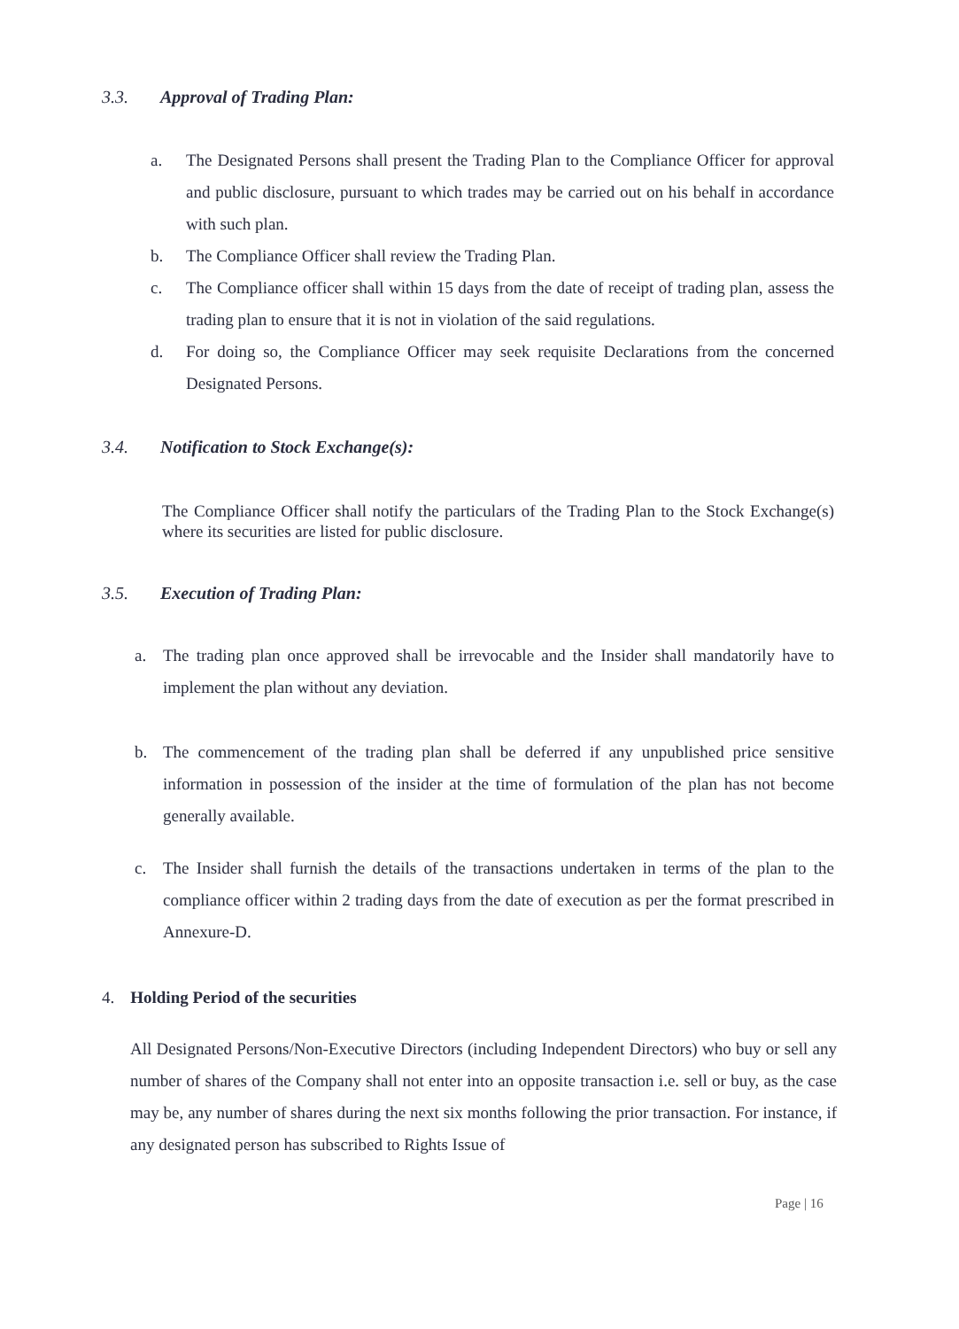3.3. Approval of Trading Plan:
a. The Designated Persons shall present the Trading Plan to the Compliance Officer for approval and public disclosure, pursuant to which trades may be carried out on his behalf in accordance with such plan.
b. The Compliance Officer shall review the Trading Plan.
c. The Compliance officer shall within 15 days from the date of receipt of trading plan, assess the trading plan to ensure that it is not in violation of the said regulations.
d. For doing so, the Compliance Officer may seek requisite Declarations from the concerned Designated Persons.
3.4. Notification to Stock Exchange(s):
The Compliance Officer shall notify the particulars of the Trading Plan to the Stock Exchange(s) where its securities are listed for public disclosure.
3.5. Execution of Trading Plan:
a. The trading plan once approved shall be irrevocable and the Insider shall mandatorily have to implement the plan without any deviation.
b. The commencement of the trading plan shall be deferred if any unpublished price sensitive information in possession of the insider at the time of formulation of the plan has not become generally available.
c. The Insider shall furnish the details of the transactions undertaken in terms of the plan to the compliance officer within 2 trading days from the date of execution as per the format prescribed in Annexure-D.
4. Holding Period of the securities
All Designated Persons/Non-Executive Directors (including Independent Directors) who buy or sell any number of shares of the Company shall not enter into an opposite transaction i.e. sell or buy, as the case may be, any number of shares during the next six months following the prior transaction. For instance, if any designated person has subscribed to Rights Issue of
Page | 16